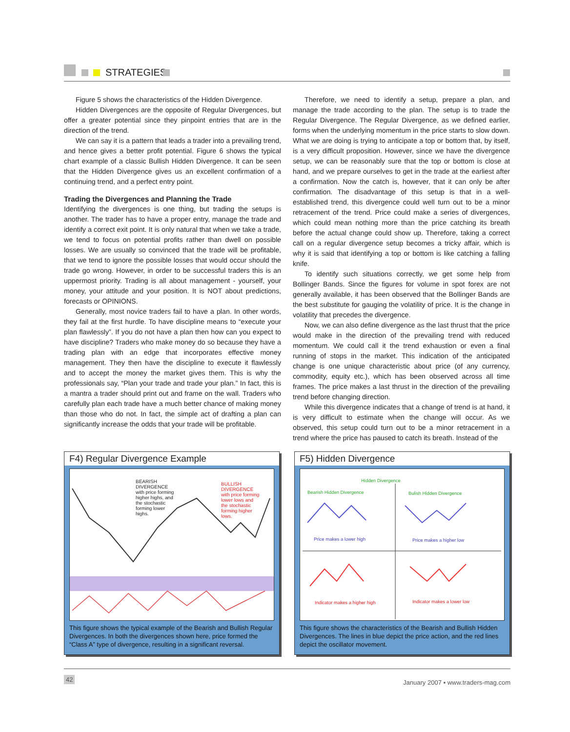STRATEGIES
Figure 5 shows the characteristics of the Hidden Divergence.
Hidden Divergences are the opposite of Regular Divergences, but offer a greater potential since they pinpoint entries that are in the direction of the trend.
We can say it is a pattern that leads a trader into a prevailing trend, and hence gives a better profit potential. Figure 6 shows the typical chart example of a classic Bullish Hidden Divergence. It can be seen that the Hidden Divergence gives us an excellent confirmation of a continuing trend, and a perfect entry point.
Trading the Divergences and Planning the Trade
Identifying the divergences is one thing, but trading the setups is another. The trader has to have a proper entry, manage the trade and identify a correct exit point. It is only natural that when we take a trade, we tend to focus on potential profits rather than dwell on possible losses. We are usually so convinced that the trade will be profitable, that we tend to ignore the possible losses that would occur should the trade go wrong. However, in order to be successful traders this is an uppermost priority. Trading is all about management - yourself, your money, your attitude and your position. It is NOT about predictions, forecasts or OPINIONS.
Generally, most novice traders fail to have a plan. In other words, they fail at the first hurdle. To have discipline means to “execute your plan flawlessly”. If you do not have a plan then how can you expect to have discipline? Traders who make money do so because they have a trading plan with an edge that incorporates effective money management. They then have the discipline to execute it flawlessly and to accept the money the market gives them. This is why the professionals say, “Plan your trade and trade your plan.” In fact, this is a mantra a trader should print out and frame on the wall. Traders who carefully plan each trade have a much better chance of making money than those who do not. In fact, the simple act of drafting a plan can significantly increase the odds that your trade will be profitable.
Therefore, we need to identify a setup, prepare a plan, and manage the trade according to the plan. The setup is to trade the Regular Divergence. The Regular Divergence, as we defined earlier, forms when the underlying momentum in the price starts to slow down. What we are doing is trying to anticipate a top or bottom that, by itself, is a very difficult proposition. However, since we have the divergence setup, we can be reasonably sure that the top or bottom is close at hand, and we prepare ourselves to get in the trade at the earliest after a confirmation. Now the catch is, however, that it can only be after confirmation. The disadvantage of this setup is that in a well-established trend, this divergence could well turn out to be a minor retracement of the trend. Price could make a series of divergences, which could mean nothing more than the price catching its breath before the actual change could show up. Therefore, taking a correct call on a regular divergence setup becomes a tricky affair, which is why it is said that identifying a top or bottom is like catching a falling knife.
To identify such situations correctly, we get some help from Bollinger Bands. Since the figures for volume in spot forex are not generally available, it has been observed that the Bollinger Bands are the best substitute for gauging the volatility of price. It is the change in volatility that precedes the divergence.
Now, we can also define divergence as the last thrust that the price would make in the direction of the prevailing trend with reduced momentum. We could call it the trend exhaustion or even a final running of stops in the market. This indication of the anticipated change is one unique characteristic about price (of any currency, commodity, equity etc.), which has been observed across all time frames. The price makes a last thrust in the direction of the prevailing trend before changing direction.
While this divergence indicates that a change of trend is at hand, it is very difficult to estimate when the change will occur. As we observed, this setup could turn out to be a minor retracement in a trend where the price has paused to catch its breath. Instead of the
F4) Regular Divergence Example
BEARISH DIVERGENCE with price forming higher highs, and the stochastic forming lower highs.
BULLISH DIVERGENCE with price forming lower lows and the stochastic forming higher lows.
This figure shows the typical example of the Bearish and Bullish Regular Divergences. In both the divergences shown here, price formed the “Class A” type of divergence, resulting in a significant reversal.
F5) Hidden Divergence
Hidden Divergence
Bearish Hidden Divergence Bulish Hidden Divergence
Price makes a lower high Price makes a higher low
Indicator makes a higher high Indicator makes a lower low
This figure shows the characteristics of the Bearish and Bullish Hidden Divergences. The lines in blue depict the price action, and the red lines depict the oscillator movement.
42 January 2007 ▪ www.traders-mag.com